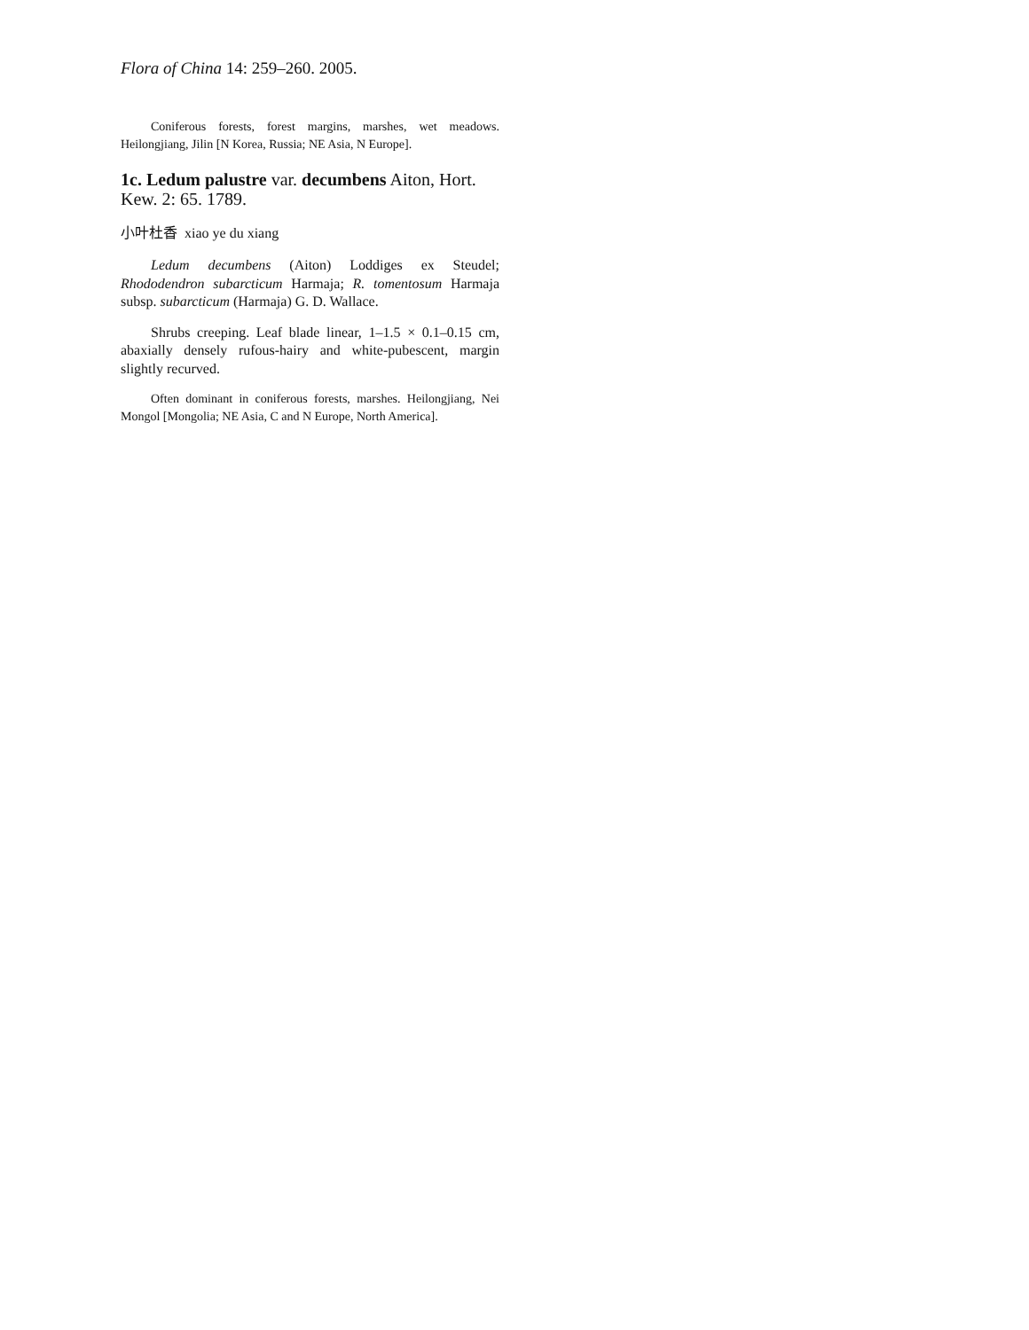Flora of China 14: 259–260. 2005.
Coniferous forests, forest margins, marshes, wet meadows. Heilongjiang, Jilin [N Korea, Russia; NE Asia, N Europe].
1c. Ledum palustre var. decumbens Aiton, Hort. Kew. 2: 65. 1789.
小叶杜香 xiao ye du xiang
Ledum decumbens (Aiton) Loddiges ex Steudel; Rhododendron subarcticum Harmaja; R. tomentosum Harmaja subsp. subarcticum (Harmaja) G. D. Wallace.
Shrubs creeping. Leaf blade linear, 1–1.5 × 0.1–0.15 cm, abaxially densely rufous-hairy and white-pubescent, margin slightly recurved.
Often dominant in coniferous forests, marshes. Heilongjiang, Nei Mongol [Mongolia; NE Asia, C and N Europe, North America].